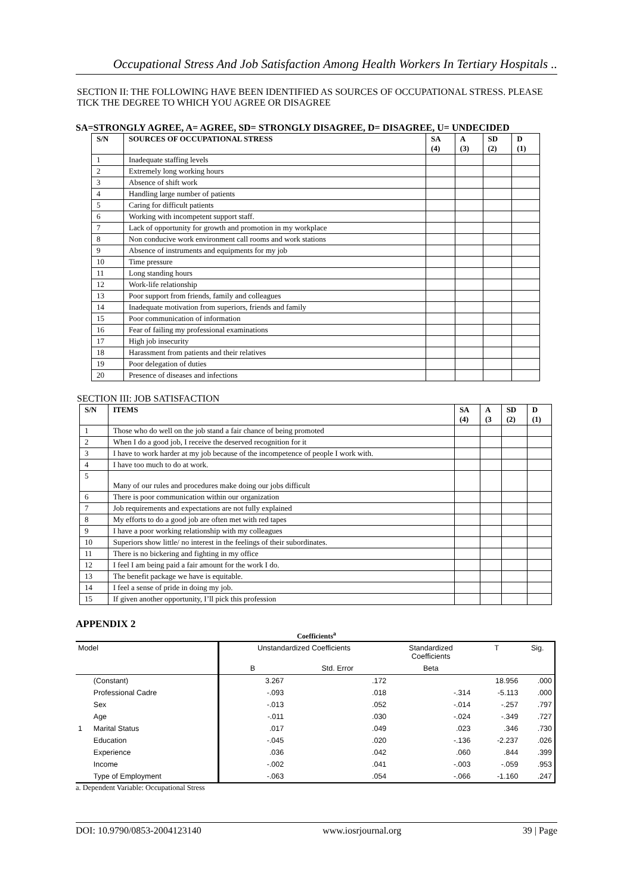Occupational Stress And Job Satisfaction Among Health Workers In Tertiary Hospitals ..
SECTION II: THE FOLLOWING HAVE BEEN IDENTIFIED AS SOURCES OF OCCUPATIONAL STRESS. PLEASE TICK THE DEGREE TO WHICH YOU AGREE OR DISAGREE
SA=STRONGLY AGREE, A= AGREE, SD= STRONGLY DISAGREE, D= DISAGREE, U= UNDECIDED
| S/N | SOURCES OF OCCUPATIONAL STRESS | SA (4) | A (3) | SD (2) | D (1) |
| --- | --- | --- | --- | --- | --- |
| 1 | Inadequate staffing levels | | | | |
| 2 | Extremely long working hours | | | | |
| 3 | Absence of shift work | | | | |
| 4 | Handling large number of patients | | | | |
| 5 | Caring for difficult patients | | | | |
| 6 | Working with incompetent support staff. | | | | |
| 7 | Lack of opportunity for growth and promotion in my workplace | | | | |
| 8 | Non conducive work environment call rooms and work stations | | | | |
| 9 | Absence of instruments and equipments for my job | | | | |
| 10 | Time pressure | | | | |
| 11 | Long standing hours | | | | |
| 12 | Work-life relationship | | | | |
| 13 | Poor support from friends, family and colleagues | | | | |
| 14 | Inadequate motivation from superiors, friends and family | | | | |
| 15 | Poor communication of information | | | | |
| 16 | Fear of failing my professional examinations | | | | |
| 17 | High job insecurity | | | | |
| 18 | Harassment from patients and their relatives | | | | |
| 19 | Poor delegation of duties | | | | |
| 20 | Presence of diseases and infections | | | | |
SECTION III: JOB SATISFACTION
| S/N | ITEMS | SA (4) | A (3 | SD (2) | D (1) |
| --- | --- | --- | --- | --- | --- |
| 1 | Those who do well on the job stand a fair chance of being promoted | | | | |
| 2 | When I do a good job, I receive the deserved recognition for it | | | | |
| 3 | I have to work harder at my job because of the incompetence of people I work with. | | | | |
| 4 | I have too much to do at work. | | | | |
| 5 | Many of our rules and procedures make doing our jobs difficult | | | | |
| 6 | There is poor communication within our organization | | | | |
| 7 | Job requirements and expectations are not fully explained | | | | |
| 8 | My efforts to do a good job are often met with red tapes | | | | |
| 9 | I have a poor working relationship with my colleagues | | | | |
| 10 | Superiors show little/ no interest in the feelings of their subordinates. | | | | |
| 11 | There is no bickering and fighting in my office | | | | |
| 12 | I feel I am being paid a fair amount for the work I do. | | | | |
| 13 | The benefit package we have is equitable. | | | | |
| 14 | I feel a sense of pride in doing my job. | | | | |
| 15 | If given another opportunity, I’ll pick this profession | | | | |
APPENDIX 2
Coefficients<sup>a</sup>
| Model | | Unstandardized Coefficients | | Standardized Coefficients | T | Sig. |
| | | B | Std. Error | Beta | | |
| 1 | (Constant) | 3.267 | .172 | | 18.956 | .000 |
| | Professional Cadre | -.093 | .018 | -.314 | -5.113 | .000 |
| | Sex | -.013 | .052 | -.014 | -.257 | .797 |
| | Age | -.011 | .030 | -.024 | -.349 | .727 |
| | Marital Status | .017 | .049 | .023 | .346 | .730 |
| | Education | -.045 | .020 | -.136 | -2.237 | .026 |
| | Experience | .036 | .042 | .060 | .844 | .399 |
| | Income | -.002 | .041 | -.003 | -.059 | .953 |
| | Type of Employment | -.063 | .054 | -.066 | -1.160 | .247 |
a. Dependent Variable: Occupational Stress
DOI: 10.9790/0853-2004123140 www.iosrjournal.org 39 | Page